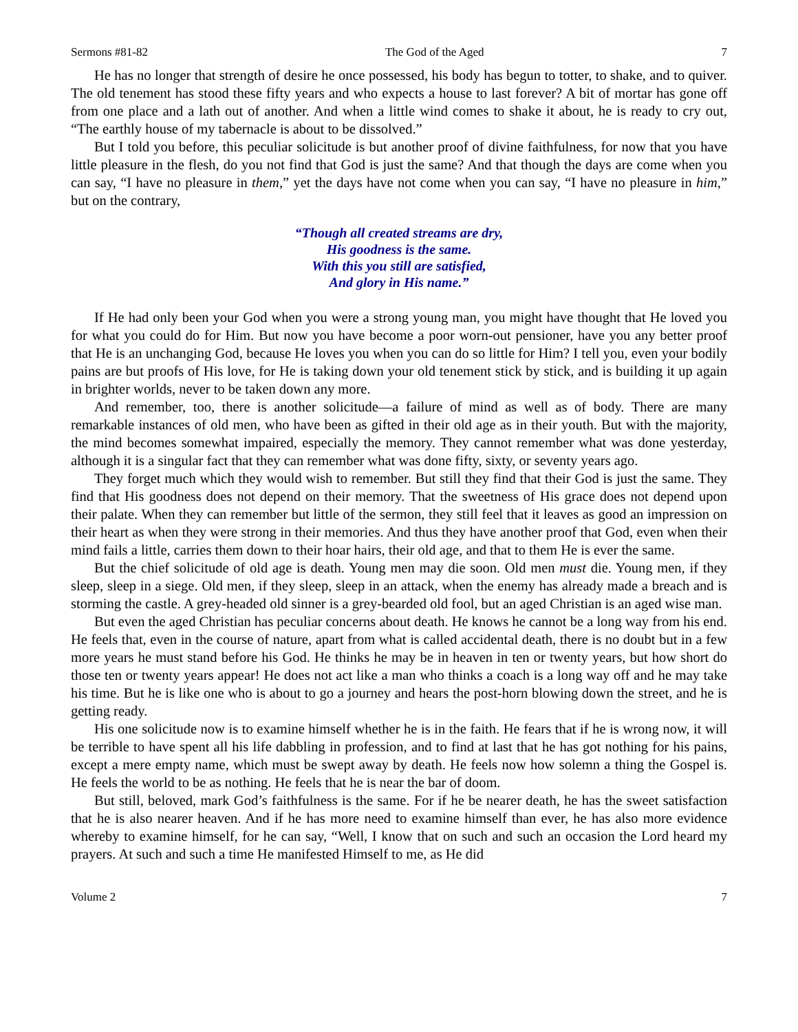Sermons #81-82 The God of the Aged 7
He has no longer that strength of desire he once possessed, his body has begun to totter, to shake, and to quiver. The old tenement has stood these fifty years and who expects a house to last forever? A bit of mortar has gone off from one place and a lath out of another. And when a little wind comes to shake it about, he is ready to cry out, “The earthly house of my tabernacle is about to be dissolved.”
But I told you before, this peculiar solicitude is but another proof of divine faithfulness, for now that you have little pleasure in the flesh, do you not find that God is just the same? And that though the days are come when you can say, “I have no pleasure in them,” yet the days have not come when you can say, “I have no pleasure in him,” but on the contrary,
“Though all created streams are dry,
His goodness is the same.
With this you still are satisfied,
And glory in His name.”
If He had only been your God when you were a strong young man, you might have thought that He loved you for what you could do for Him. But now you have become a poor worn-out pensioner, have you any better proof that He is an unchanging God, because He loves you when you can do so little for Him? I tell you, even your bodily pains are but proofs of His love, for He is taking down your old tenement stick by stick, and is building it up again in brighter worlds, never to be taken down any more.
And remember, too, there is another solicitude—a failure of mind as well as of body. There are many remarkable instances of old men, who have been as gifted in their old age as in their youth. But with the majority, the mind becomes somewhat impaired, especially the memory. They cannot remember what was done yesterday, although it is a singular fact that they can remember what was done fifty, sixty, or seventy years ago.
They forget much which they would wish to remember. But still they find that their God is just the same. They find that His goodness does not depend on their memory. That the sweetness of His grace does not depend upon their palate. When they can remember but little of the sermon, they still feel that it leaves as good an impression on their heart as when they were strong in their memories. And thus they have another proof that God, even when their mind fails a little, carries them down to their hoar hairs, their old age, and that to them He is ever the same.
But the chief solicitude of old age is death. Young men may die soon. Old men must die. Young men, if they sleep, sleep in a siege. Old men, if they sleep, sleep in an attack, when the enemy has already made a breach and is storming the castle. A grey-headed old sinner is a grey-bearded old fool, but an aged Christian is an aged wise man.
But even the aged Christian has peculiar concerns about death. He knows he cannot be a long way from his end. He feels that, even in the course of nature, apart from what is called accidental death, there is no doubt but in a few more years he must stand before his God. He thinks he may be in heaven in ten or twenty years, but how short do those ten or twenty years appear! He does not act like a man who thinks a coach is a long way off and he may take his time. But he is like one who is about to go a journey and hears the post-horn blowing down the street, and he is getting ready.
His one solicitude now is to examine himself whether he is in the faith. He fears that if he is wrong now, it will be terrible to have spent all his life dabbling in profession, and to find at last that he has got nothing for his pains, except a mere empty name, which must be swept away by death. He feels now how solemn a thing the Gospel is. He feels the world to be as nothing. He feels that he is near the bar of doom.
But still, beloved, mark God’s faithfulness is the same. For if he be nearer death, he has the sweet satisfaction that he is also nearer heaven. And if he has more need to examine himself than ever, he has also more evidence whereby to examine himself, for he can say, “Well, I know that on such and such an occasion the Lord heard my prayers. At such and such a time He manifested Himself to me, as He did
Volume 2 7